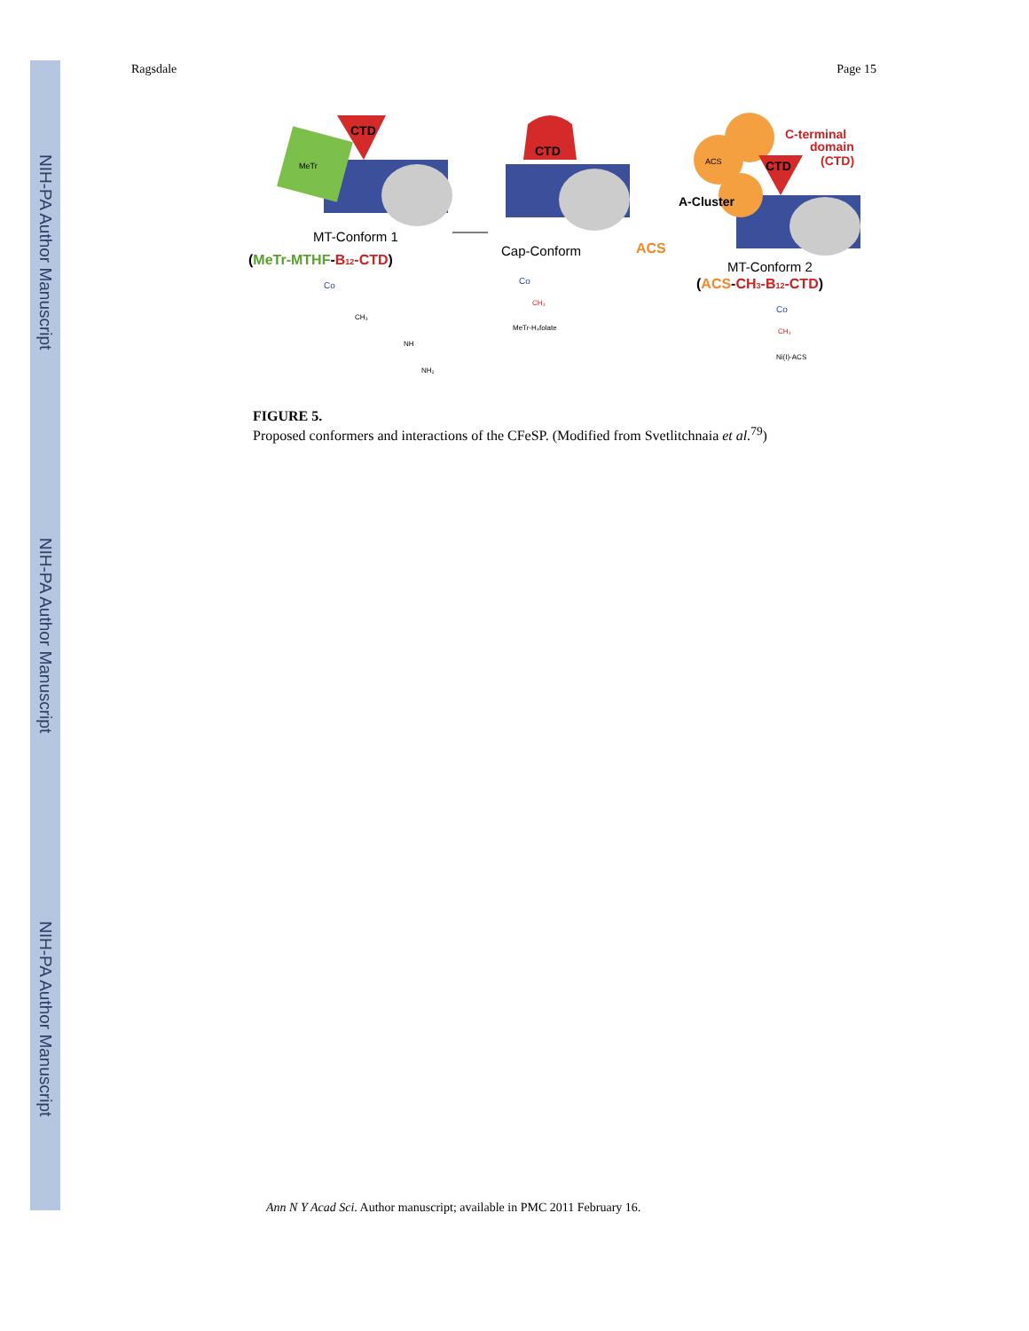NIH-PA Author Manuscript
NIH-PA Author Manuscript
NIH-PA Author Manuscript
Ragsdale Page 15
CTD
MeTr
MT-Conform 1
(MeTr-MTHF-B12-CTD)
Co
CH₃
NH
NH₂
CTD
Cap-Conform
Co
CH₃
MeTr-H₄folate
ACS
CTD
ACS
A-Cluster
C-terminal
domain
(CTD)
MT-Conform 2
(ACS-CH3-B12-CTD)
Co
CH₃
Ni(I)-ACS
FIGURE 5.
Proposed conformers and interactions of the CFeSP. (Modified from Svetlitchnaia et al.<sup>79</sup>)
Ann N Y Acad Sci. Author manuscript; available in PMC 2011 February 16.